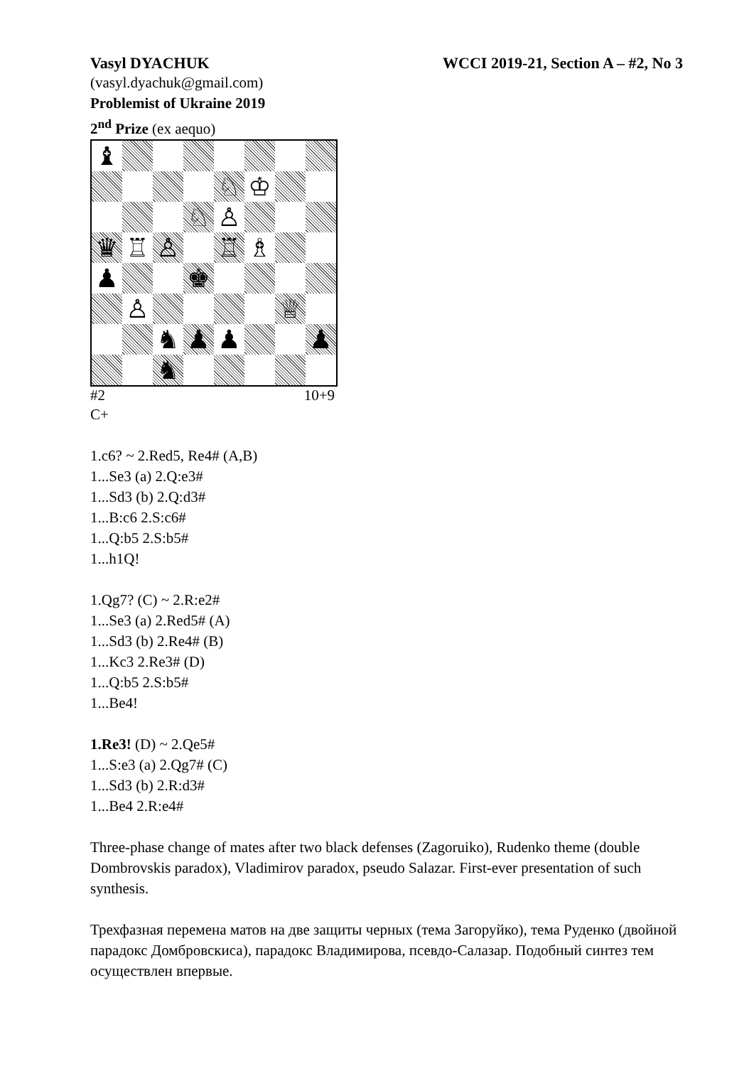Vasyl DYACHUK WCCI 2019-21, Section A – #2, No 3
(vasyl.dyachuk@gmail.com)
Problemist of Ukraine 2019
2<sup>nd</sup> Prize (ex aequo)
♝
♘
♔
♘
♙
♛
♖
♙
♖
♗
♟
♚
♙
♕
♞
♟
♟
♟
♞
#2 10+9
C+
1.c6? ~ 2.Red5, Re4# (A,B)
1...Se3 (a) 2.Q:e3#
1...Sd3 (b) 2.Q:d3#
1...B:c6 2.S:c6#
1...Q:b5 2.S:b5#
1...h1Q!
1.Qg7? (C) ~ 2.R:e2#
1...Se3 (a) 2.Red5# (A)
1...Sd3 (b) 2.Re4# (B)
1...Kc3 2.Re3# (D)
1...Q:b5 2.S:b5#
1...Be4!
1.Re3! (D) ~ 2.Qe5#
1...S:e3 (a) 2.Qg7# (C)
1...Sd3 (b) 2.R:d3#
1...Be4 2.R:e4#
Three-phase change of mates after two black defenses (Zagoruiko), Rudenko theme (double Dombrovskis paradox), Vladimirov paradox, pseudo Salazar. First-ever presentation of such synthesis.
Трехфазная перемена матов на две защиты черных (тема Загоруйко), тема Руденко (двойной парадокс Домбровскиса), парадокс Владимирова, псевдо-Салазар. Подобный синтез тем осуществлен впервые.